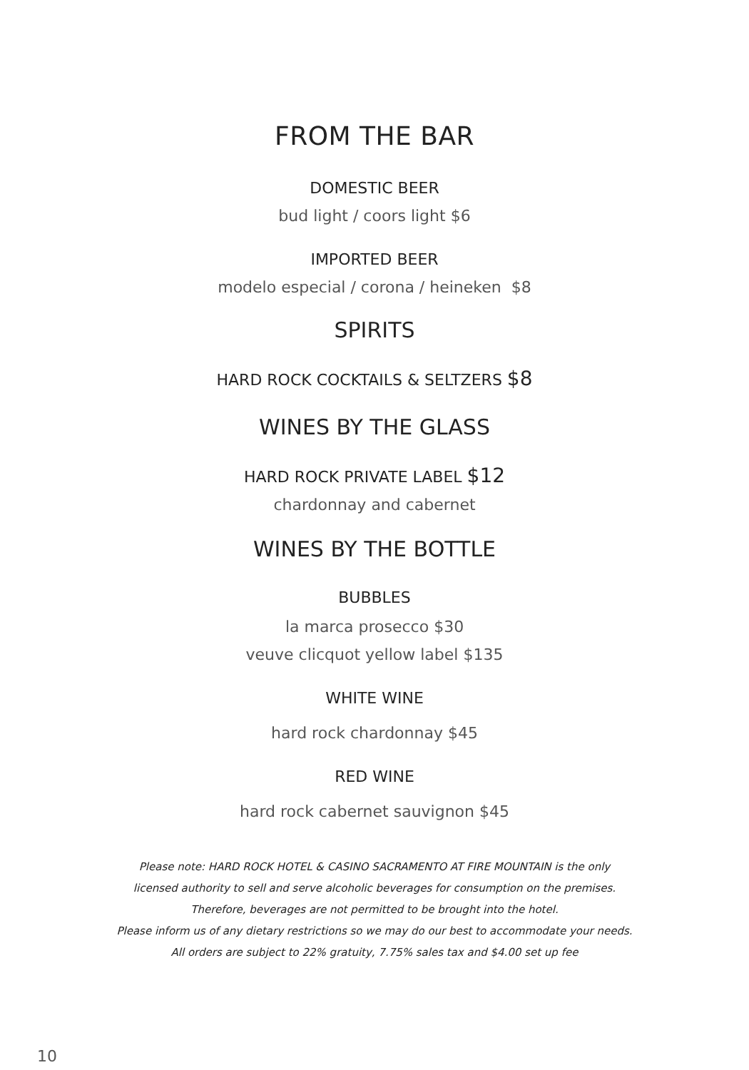FROM THE BAR
DOMESTIC BEER
bud light / coors light $6
IMPORTED BEER
modelo especial / corona / heineken $8
SPIRITS
HARD ROCK COCKTAILS & SELTZERS $8
WINES BY THE GLASS
HARD ROCK PRIVATE LABEL $12
chardonnay and cabernet
WINES BY THE BOTTLE
BUBBLES
la marca prosecco $30
veuve clicquot yellow label $135
WHITE WINE
hard rock chardonnay $45
RED WINE
hard rock cabernet sauvignon $45
Please note: HARD ROCK HOTEL & CASINO SACRAMENTO AT FIRE MOUNTAIN is the only
licensed authority to sell and serve alcoholic beverages for consumption on the premises.
Therefore, beverages are not permitted to be brought into the hotel.
Please inform us of any dietary restrictions so we may do our best to accommodate your needs.
All orders are subject to 22% gratuity, 7.75% sales tax and $4.00 set up fee
10